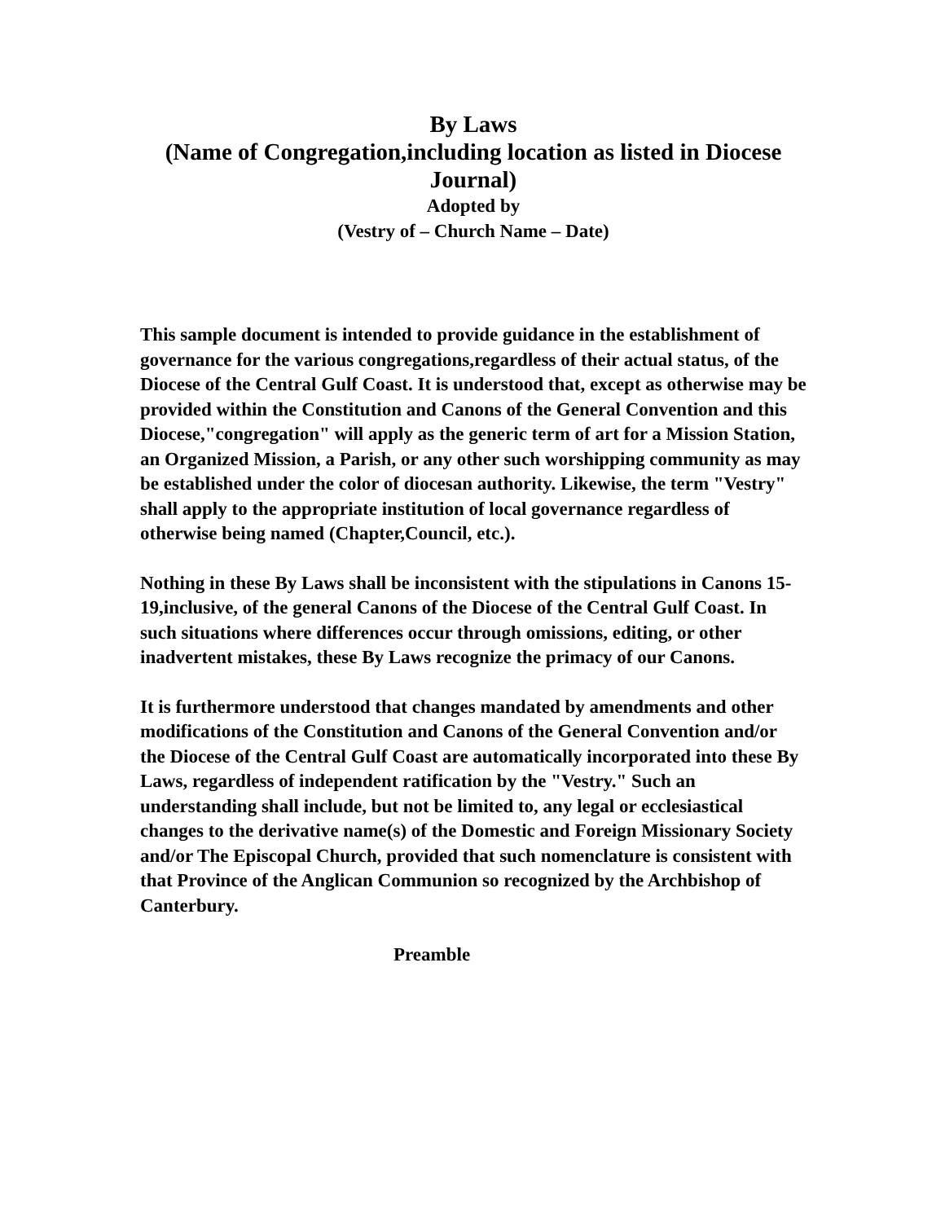By Laws
(Name of Congregation,including location as listed in Diocese Journal)
Adopted by
(Vestry of – Church Name – Date)
This sample document is intended to provide guidance in the establishment of governance for the various congregations,regardless of their actual status, of the Diocese of the Central Gulf Coast. It is understood that, except as otherwise may be provided within the Constitution and Canons of the General Convention and this Diocese,"congregation" will apply as the generic term of art for a Mission Station, an Organized Mission, a Parish, or any other such worshipping community as may be established under the color of diocesan authority. Likewise, the term "Vestry" shall apply to the appropriate institution of local governance regardless of otherwise being named (Chapter,Council, etc.).
Nothing in these By Laws shall be inconsistent with the stipulations in Canons 15-19,inclusive, of the general Canons of the Diocese of the Central Gulf Coast. In such situations where differences occur through omissions, editing, or other inadvertent mistakes, these By Laws recognize the primacy of our Canons.
It is furthermore understood that changes mandated by amendments and other modifications of the Constitution and Canons of the General Convention and/or the Diocese of the Central Gulf Coast are automatically incorporated into these By Laws, regardless of independent ratification by the "Vestry." Such an understanding shall include, but not be limited to, any legal or ecclesiastical changes to the derivative name(s) of the Domestic and Foreign Missionary Society and/or The Episcopal Church, provided that such nomenclature is consistent with that Province of the Anglican Communion so recognized by the Archbishop of Canterbury.
Preamble